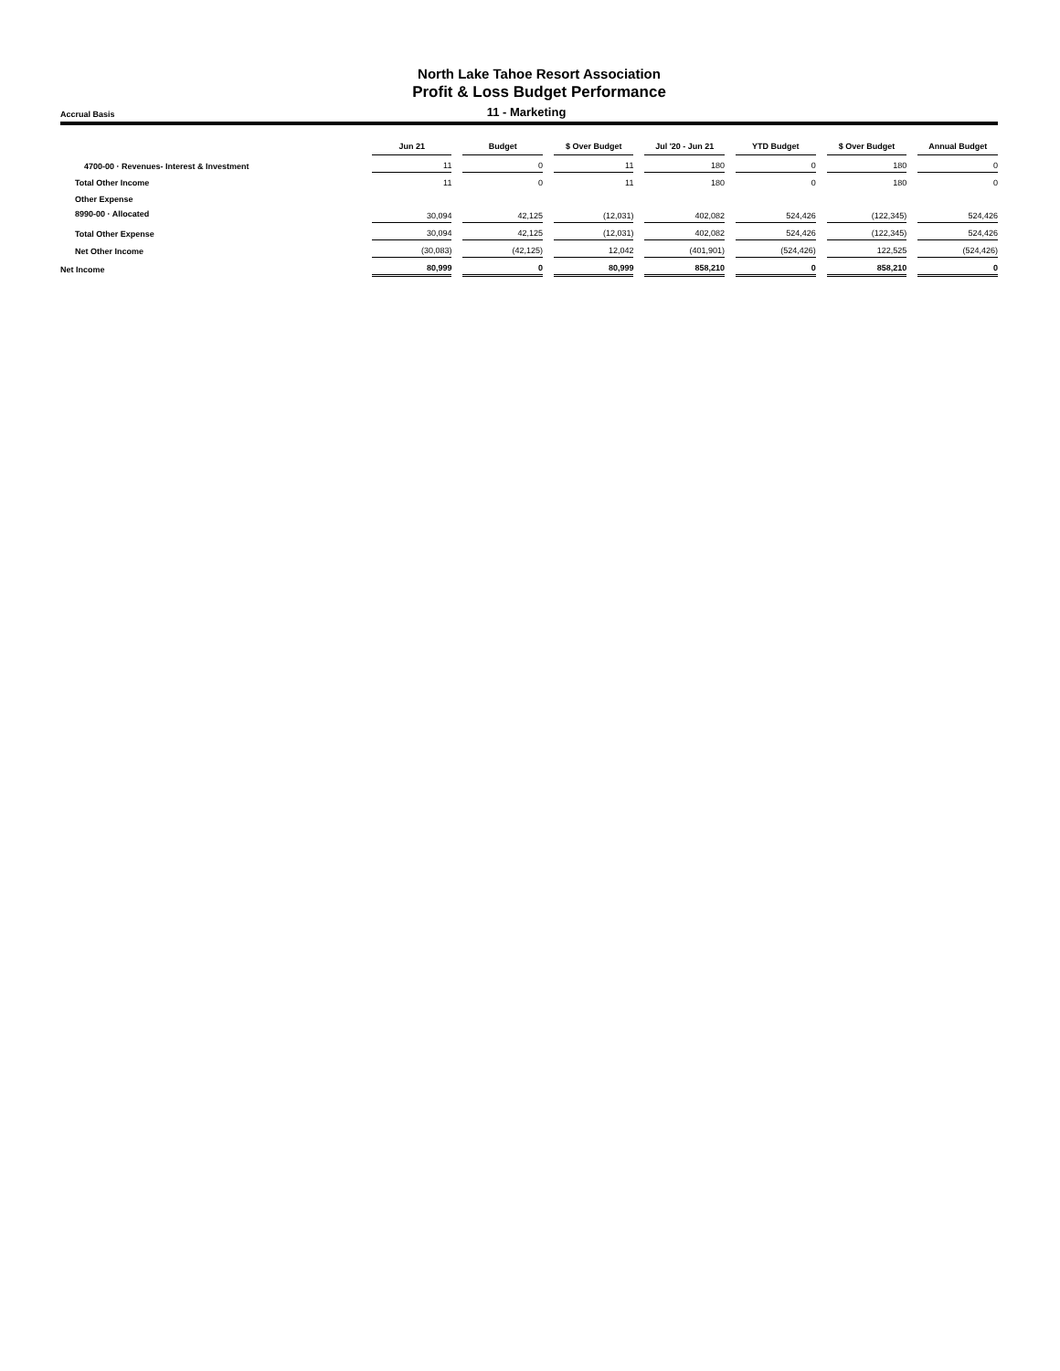North Lake Tahoe Resort Association
Profit & Loss Budget Performance
Accrual Basis
11 - Marketing
| | Jun 21 | Budget | $ Over Budget | Jul '20 - Jun 21 | YTD Budget | $ Over Budget | Annual Budget |
| --- | --- | --- | --- | --- | --- | --- | --- |
| 4700-00 · Revenues- Interest & Investment | 11 | 0 | 11 | 180 | 0 | 180 | 0 |
| Total Other Income | 11 | 0 | 11 | 180 | 0 | 180 | 0 |
| Other Expense | | | | | | | |
| 8990-00 · Allocated | 30,094 | 42,125 | (12,031) | 402,082 | 524,426 | (122,345) | 524,426 |
| Total Other Expense | 30,094 | 42,125 | (12,031) | 402,082 | 524,426 | (122,345) | 524,426 |
| Net Other Income | (30,083) | (42,125) | 12,042 | (401,901) | (524,426) | 122,525 | (524,426) |
| Net Income | 80,999 | 0 | 80,999 | 858,210 | 0 | 858,210 | 0 |